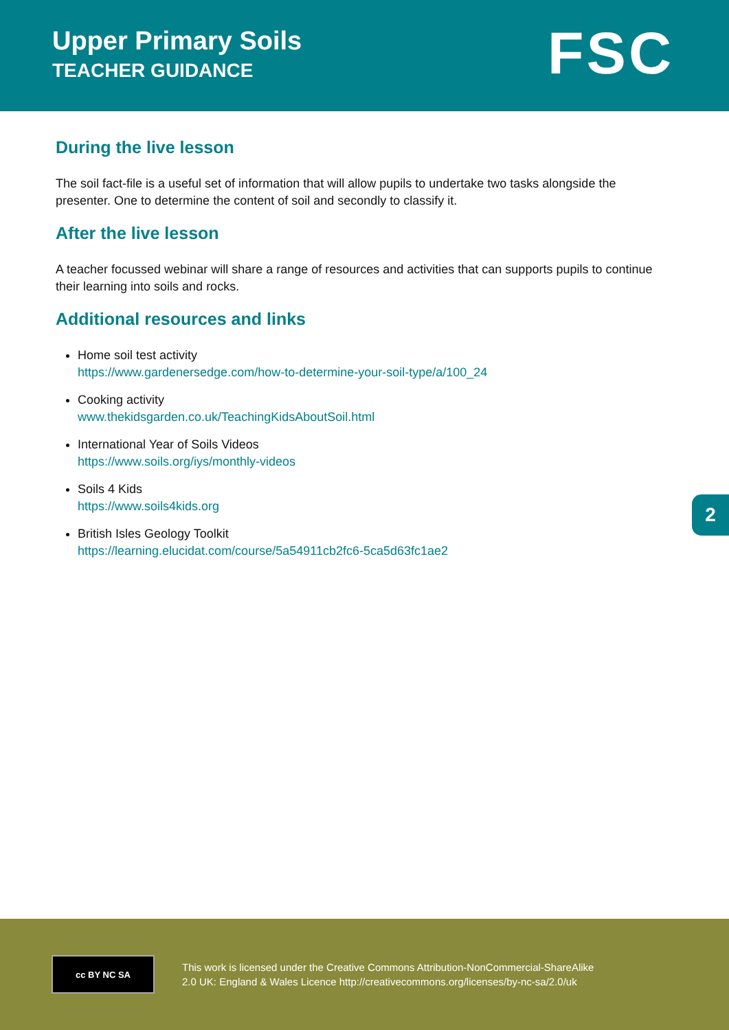Upper Primary Soils
TEACHER GUIDANCE
FSC
During the live lesson
The soil fact-file is a useful set of information that will allow pupils to undertake two tasks alongside the presenter. One to determine the content of soil and secondly to classify it.
After the live lesson
A teacher focussed webinar will share a range of resources and activities that can supports pupils to continue their learning into soils and rocks.
Additional resources and links
Home soil test activity
https://www.gardenersedge.com/how-to-determine-your-soil-type/a/100_24
Cooking activity
www.thekidsgarden.co.uk/TeachingKidsAboutSoil.html
International Year of Soils Videos
https://www.soils.org/iys/monthly-videos
Soils 4 Kids
https://www.soils4kids.org
British Isles Geology Toolkit
https://learning.elucidat.com/course/5a54911cb2fc6-5ca5d63fc1ae2
2
cc BY NC SA
This work is licensed under the Creative Commons Attribution-NonCommercial-ShareAlike
2.0 UK: England & Wales Licence http://creativecommons.org/licenses/by-nc-sa/2.0/uk